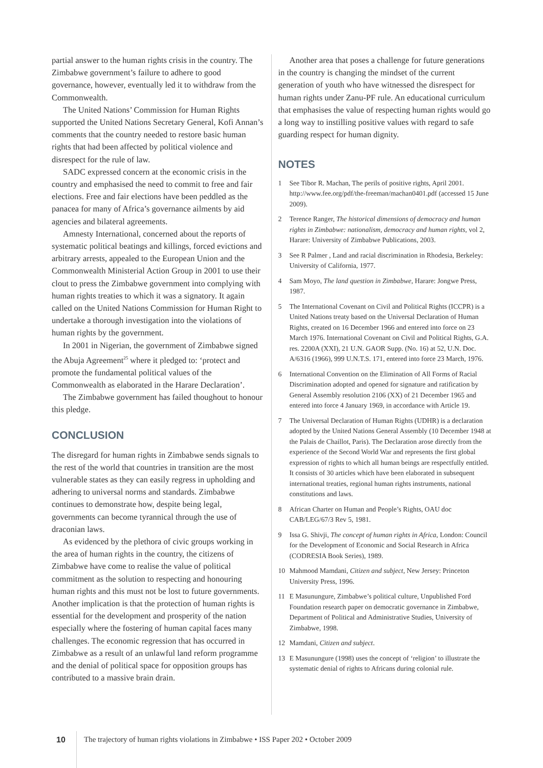partial answer to the human rights crisis in the country. The Zimbabwe government’s failure to adhere to good governance, however, eventually led it to withdraw from the Commonwealth.
The United Nations’ Commission for Human Rights supported the United Nations Secretary General, Kofi Annan’s comments that the country needed to restore basic human rights that had been affected by political violence and disrespect for the rule of law.
SADC expressed concern at the economic crisis in the country and emphasised the need to commit to free and fair elections. Free and fair elections have been peddled as the panacea for many of Africa’s governance ailments by aid agencies and bilateral agreements.
Amnesty International, concerned about the reports of systematic political beatings and killings, forced evictions and arbitrary arrests, appealed to the European Union and the Commonwealth Ministerial Action Group in 2001 to use their clout to press the Zimbabwe government into complying with human rights treaties to which it was a signatory. It again called on the United Nations Commission for Human Right to undertake a thorough investigation into the violations of human rights by the government.
In 2001 in Nigerian, the government of Zimbabwe signed the Abuja Agreement<sup>25</sup> where it pledged to: ‘protect and promote the fundamental political values of the Commonwealth as elaborated in the Harare Declaration’.
The Zimbabwe government has failed thoughout to honour this pledge.
CONCLUSION
The disregard for human rights in Zimbabwe sends signals to the rest of the world that countries in transition are the most vulnerable states as they can easily regress in upholding and adhering to universal norms and standards. Zimbabwe continues to demonstrate how, despite being legal, governments can become tyrannical through the use of draconian laws.
As evidenced by the plethora of civic groups working in the area of human rights in the country, the citizens of Zimbabwe have come to realise the value of political commitment as the solution to respecting and honouring human rights and this must not be lost to future governments. Another implication is that the protection of human rights is essential for the development and prosperity of the nation especially where the fostering of human capital faces many challenges. The economic regression that has occurred in Zimbabwe as a result of an unlawful land reform programme and the denial of political space for opposition groups has contributed to a massive brain drain.
Another area that poses a challenge for future generations in the country is changing the mindset of the current generation of youth who have witnessed the disrespect for human rights under Zanu-PF rule. An educational curriculum that emphasises the value of respecting human rights would go a long way to instilling positive values with regard to safe guarding respect for human dignity.
NOTES
1 See Tibor R. Machan, The perils of positive rights, April 2001. http://www.fee.org/pdf/the-freeman/machan0401.pdf (accessed 15 June 2009).
2 Terence Ranger, The historical dimensions of democracy and human rights in Zimbabwe: nationalism, democracy and human rights, vol 2, Harare: University of Zimbabwe Publications, 2003.
3 See R Palmer , Land and racial discrimination in Rhodesia, Berkeley: University of California, 1977.
4 Sam Moyo, The land question in Zimbabwe, Harare: Jongwe Press, 1987.
5 The International Covenant on Civil and Political Rights (ICCPR) is a United Nations treaty based on the Universal Declaration of Human Rights, created on 16 December 1966 and entered into force on 23 March 1976. International Covenant on Civil and Political Rights, G.A. res. 2200A (XXI), 21 U.N. GAOR Supp. (No. 16) at 52, U.N. Doc. A/6316 (1966), 999 U.N.T.S. 171, entered into force 23 March, 1976.
6 International Convention on the Elimination of All Forms of Racial Discrimination adopted and opened for signature and ratification by General Assembly resolution 2106 (XX) of 21 December 1965 and entered into force 4 January 1969, in accordance with Article 19.
7 The Universal Declaration of Human Rights (UDHR) is a declaration adopted by the United Nations General Assembly (10 December 1948 at the Palais de Chaillot, Paris). The Declaration arose directly from the experience of the Second World War and represents the first global expression of rights to which all human beings are respectfully entitled. It consists of 30 articles which have been elaborated in subsequent international treaties, regional human rights instruments, national constitutions and laws.
8 African Charter on Human and People’s Rights, OAU doc CAB/LEG/67/3 Rev 5, 1981.
9 Issa G. Shivji, The concept of human rights in Africa, London: Council for the Development of Economic and Social Research in Africa (CODRESIA Book Series), 1989.
10 Mahmood Mamdani, Citizen and subject, New Jersey: Princeton University Press, 1996.
11 E Masunungure, Zimbabwe’s political culture, Unpublished Ford Foundation research paper on democratic governance in Zimbabwe, Department of Political and Administrative Studies, University of Zimbabwe, 1998.
12 Mamdani, Citizen and subject.
13 E Masunungure (1998) uses the concept of ‘religion’ to illustrate the systematic denial of rights to Africans during colonial rule.
10 The trajectory of human rights violations in Zimbabwe • ISS Paper 202 • October 2009